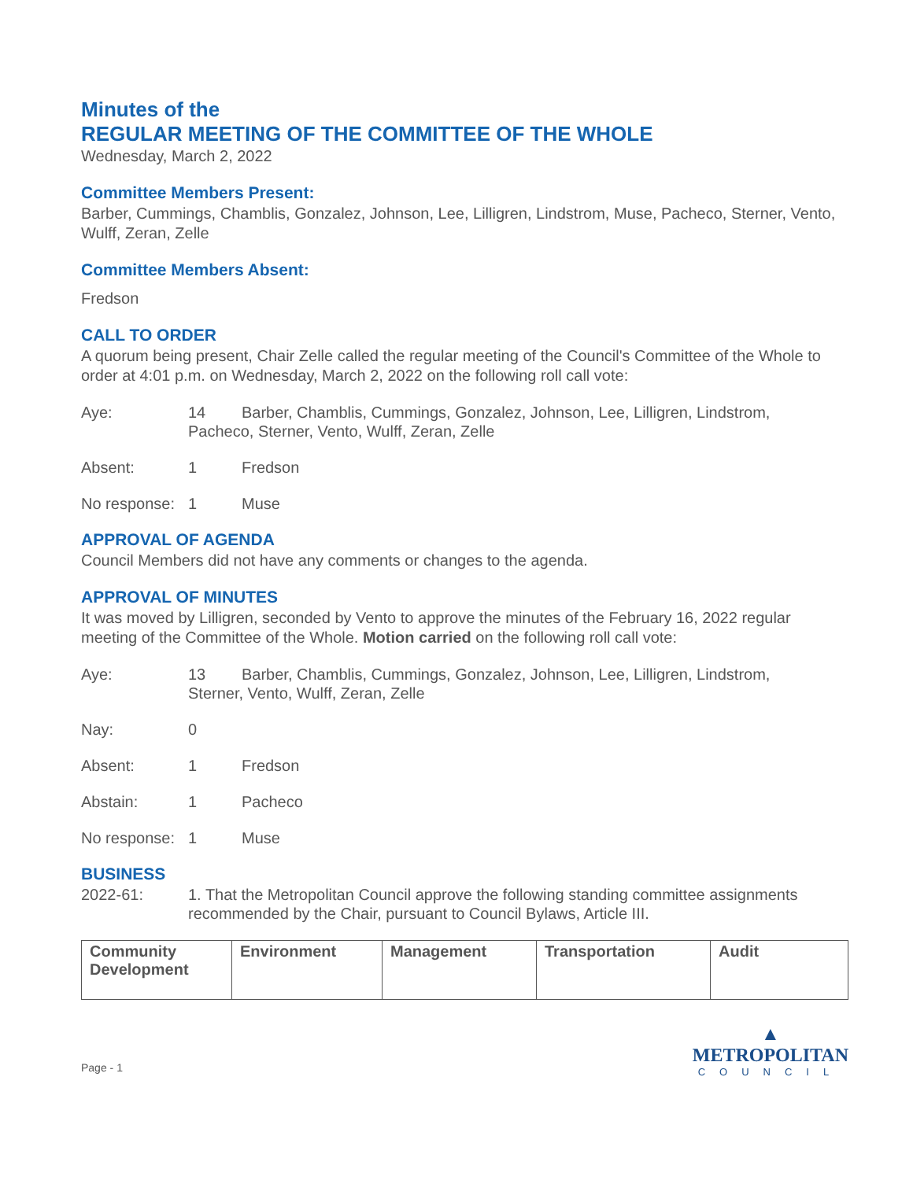Minutes of the
REGULAR MEETING OF THE COMMITTEE OF THE WHOLE
Wednesday, March 2, 2022
Committee Members Present:
Barber, Cummings, Chamblis, Gonzalez, Johnson, Lee, Lilligren, Lindstrom, Muse, Pacheco, Sterner, Vento, Wulff, Zeran, Zelle
Committee Members Absent:
Fredson
CALL TO ORDER
A quorum being present, Chair Zelle called the regular meeting of the Council's Committee of the Whole to order at 4:01 p.m. on Wednesday, March 2, 2022 on the following roll call vote:
Aye:
14
Barber, Chamblis, Cummings, Gonzalez, Johnson, Lee, Lilligren, Lindstrom,
Pacheco, Sterner, Vento, Wulff, Zeran, Zelle
Absent:
1
Fredson
No response:
1
Muse
APPROVAL OF AGENDA
Council Members did not have any comments or changes to the agenda.
APPROVAL OF MINUTES
It was moved by Lilligren, seconded by Vento to approve the minutes of the February 16, 2022 regular meeting of the Committee of the Whole. Motion carried on the following roll call vote:
Aye:
13
Barber, Chamblis, Cummings, Gonzalez, Johnson, Lee, Lilligren, Lindstrom,
Sterner, Vento, Wulff, Zeran, Zelle
Nay:
0
Absent:
1
Fredson
Abstain:
1
Pacheco
No response:
1
Muse
BUSINESS
2022-61:
1. That the Metropolitan Council approve the following standing committee assignments recommended by the Chair, pursuant to Council Bylaws, Article III.
| Community Development | Environment | Management | Transportation | Audit |
Page - 1
▲
METROPOLITAN
COUNCIL